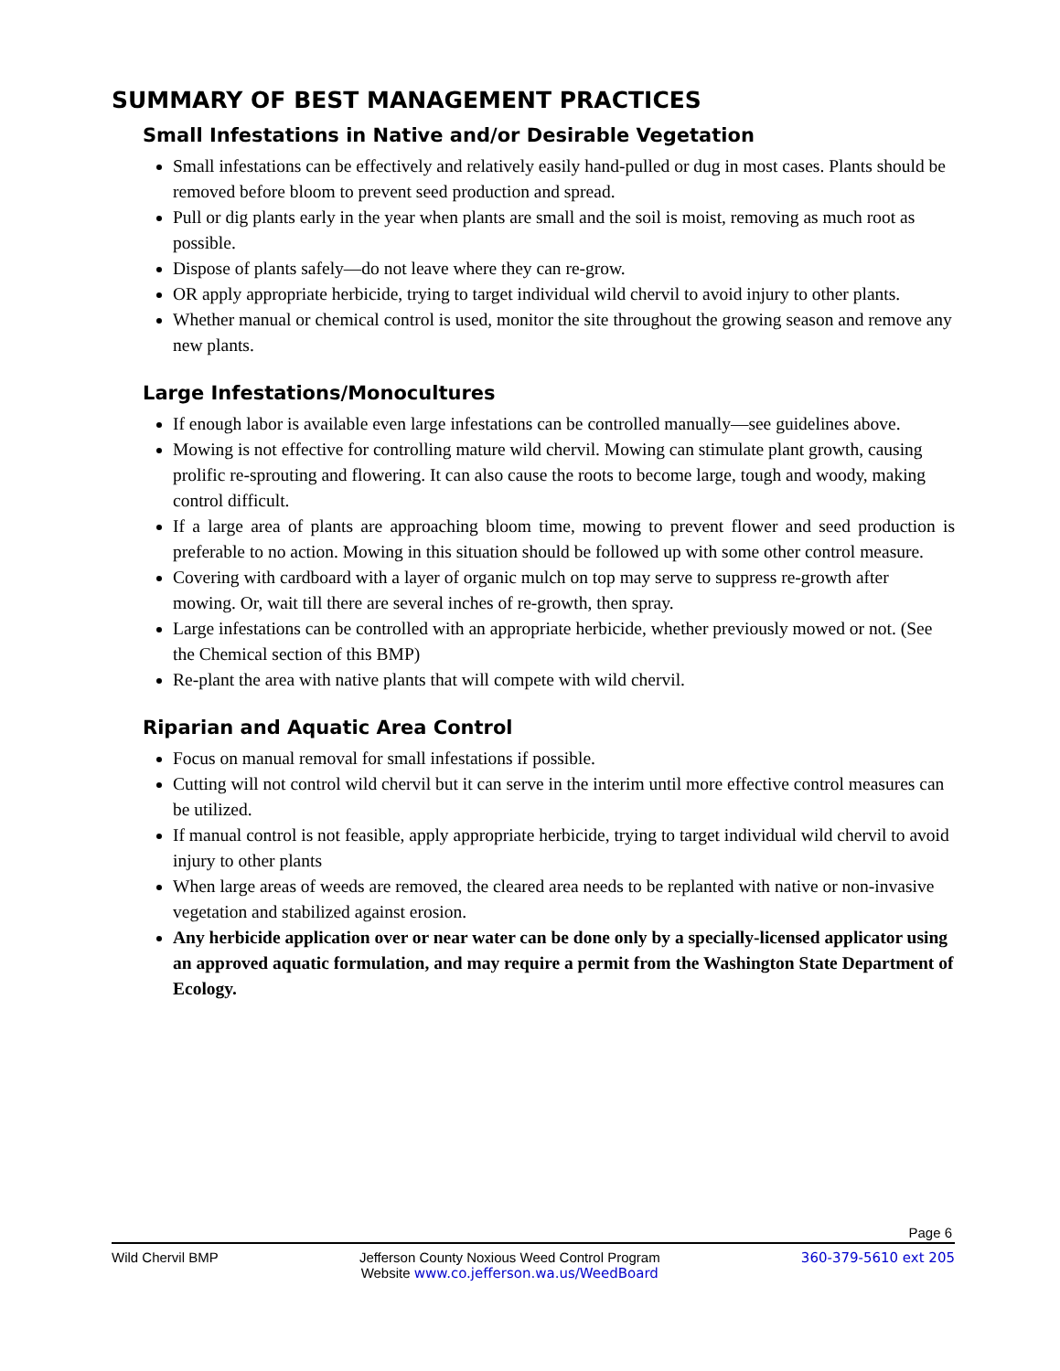SUMMARY OF BEST MANAGEMENT PRACTICES
Small Infestations in Native and/or Desirable Vegetation
Small infestations can be effectively and relatively easily hand-pulled or dug in most cases. Plants should be removed before bloom to prevent seed production and spread.
Pull or dig plants early in the year when plants are small and the soil is moist, removing as much root as possible.
Dispose of plants safely—do not leave where they can re-grow.
OR apply appropriate herbicide, trying to target individual wild chervil to avoid injury to other plants.
Whether manual or chemical control is used, monitor the site throughout the growing season and remove any new plants.
Large Infestations/Monocultures
If enough labor is available even large infestations can be controlled manually—see guidelines above.
Mowing is not effective for controlling mature wild chervil. Mowing can stimulate plant growth, causing prolific re-sprouting and flowering. It can also cause the roots to become large, tough and woody, making control difficult.
If a large area of plants are approaching bloom time, mowing to prevent flower and seed production is preferable to no action. Mowing in this situation should be followed up with some other control measure.
Covering with cardboard with a layer of organic mulch on top may serve to suppress re-growth after mowing. Or, wait till there are several inches of re-growth, then spray.
Large infestations can be controlled with an appropriate herbicide, whether previously mowed or not. (See the Chemical section of this BMP)
Re-plant the area with native plants that will compete with wild chervil.
Riparian and Aquatic Area Control
Focus on manual removal for small infestations if possible.
Cutting will not control wild chervil but it can serve in the interim until more effective control measures can be utilized.
If manual control is not feasible, apply appropriate herbicide, trying to target individual wild chervil to avoid injury to other plants
When large areas of weeds are removed, the cleared area needs to be replanted with native or non-invasive vegetation and stabilized against erosion.
Any herbicide application over or near water can be done only by a specially-licensed applicator using an approved aquatic formulation, and may require a permit from the Washington State Department of Ecology.
Page 6
Wild Chervil BMP Jefferson County Noxious Weed Control Program
Website www.co.jefferson.wa.us/WeedBoard 360-379-5610 ext 205